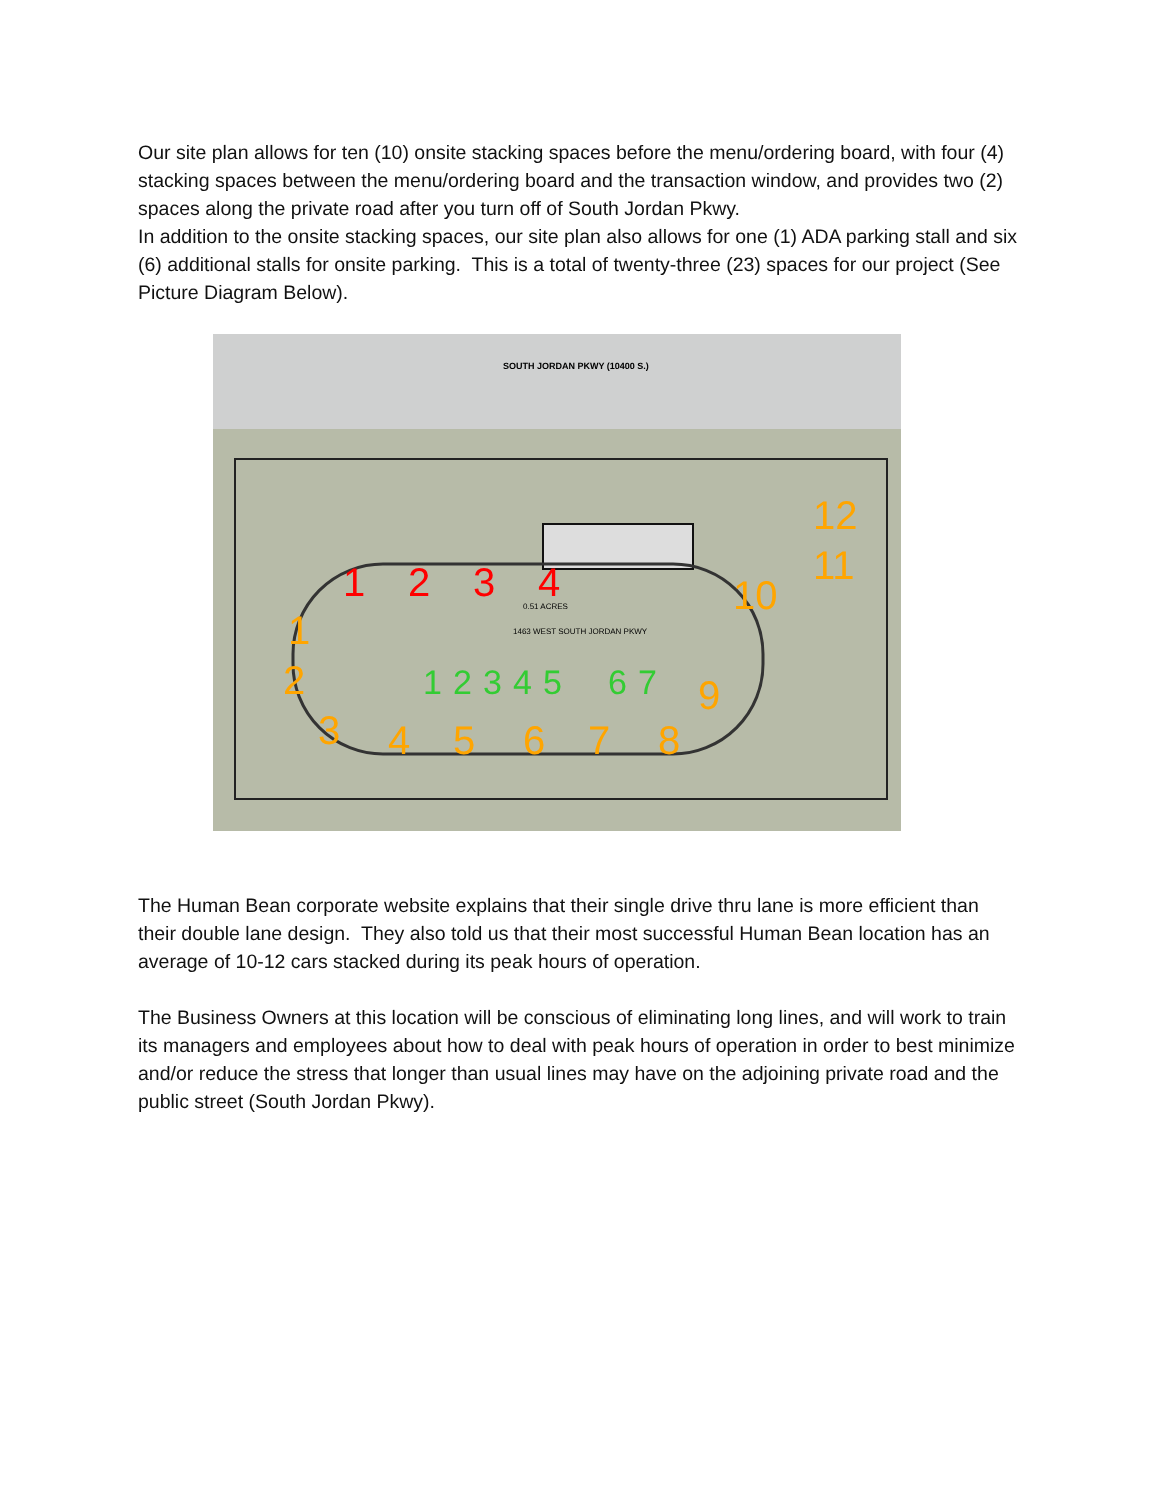Our site plan allows for ten (10) onsite stacking spaces before the menu/ordering board, with four (4) stacking spaces between the menu/ordering board and the transaction window, and provides two (2) spaces along the private road after you turn off of South Jordan Pkwy.
In addition to the onsite stacking spaces, our site plan also allows for one (1) ADA parking stall and six (6) additional stalls for onsite parking. This is a total of twenty-three (23) spaces for our project (See Picture Diagram Below).
SOUTH JORDAN PKWY (10400 S.)
1
2
3
4
1
2
3
4
5
6
7
8
9
10
11
12
1
2
3
4
5
6
7
0.51 ACRES
1463 WEST SOUTH JORDAN PKWY
The Human Bean corporate website explains that their single drive thru lane is more efficient than their double lane design. They also told us that their most successful Human Bean location has an average of 10-12 cars stacked during its peak hours of operation.
The Business Owners at this location will be conscious of eliminating long lines, and will work to train its managers and employees about how to deal with peak hours of operation in order to best minimize and/or reduce the stress that longer than usual lines may have on the adjoining private road and the public street (South Jordan Pkwy).